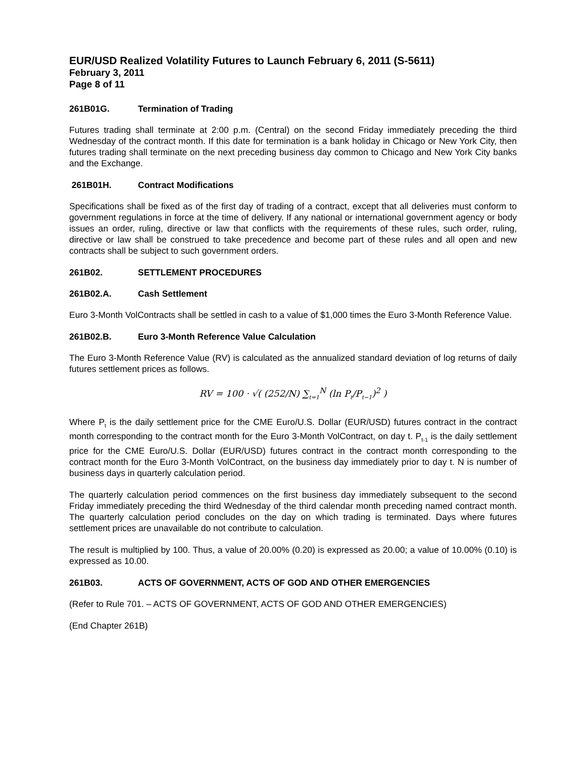EUR/USD Realized Volatility Futures to Launch February 6, 2011 (S-5611)
February 3, 2011
Page 8 of 11
261B01G. Termination of Trading
Futures trading shall terminate at 2:00 p.m. (Central) on the second Friday immediately preceding the third Wednesday of the contract month. If this date for termination is a bank holiday in Chicago or New York City, then futures trading shall terminate on the next preceding business day common to Chicago and New York City banks and the Exchange.
261B01H. Contract Modifications
Specifications shall be fixed as of the first day of trading of a contract, except that all deliveries must conform to government regulations in force at the time of delivery. If any national or international government agency or body issues an order, ruling, directive or law that conflicts with the requirements of these rules, such order, ruling, directive or law shall be construed to take precedence and become part of these rules and all open and new contracts shall be subject to such government orders.
261B02. SETTLEMENT PROCEDURES
261B02.A. Cash Settlement
Euro 3-Month VolContracts shall be settled in cash to a value of $1,000 times the Euro 3-Month Reference Value.
261B02.B. Euro 3-Month Reference Value Calculation
The Euro 3-Month Reference Value (RV) is calculated as the annualized standard deviation of log returns of daily futures settlement prices as follows.
RV = 100 · √( (252/N) ∑<sub>t=1</sub><sup>N</sup> (ln P<sub>t</sub>/P<sub>t−1</sub>)<sup>2</sup> )
Where P<sub>t</sub> is the daily settlement price for the CME Euro/U.S. Dollar (EUR/USD) futures contract in the contract month corresponding to the contract month for the Euro 3-Month VolContract, on day t. P<sub>t-1</sub> is the daily settlement price for the CME Euro/U.S. Dollar (EUR/USD) futures contract in the contract month corresponding to the contract month for the Euro 3-Month VolContract, on the business day immediately prior to day t. N is number of business days in quarterly calculation period.
The quarterly calculation period commences on the first business day immediately subsequent to the second Friday immediately preceding the third Wednesday of the third calendar month preceding named contract month. The quarterly calculation period concludes on the day on which trading is terminated. Days where futures settlement prices are unavailable do not contribute to calculation.
The result is multiplied by 100. Thus, a value of 20.00% (0.20) is expressed as 20.00; a value of 10.00% (0.10) is expressed as 10.00.
261B03. ACTS OF GOVERNMENT, ACTS OF GOD AND OTHER EMERGENCIES
(Refer to Rule 701. – ACTS OF GOVERNMENT, ACTS OF GOD AND OTHER EMERGENCIES)
(End Chapter 261B)